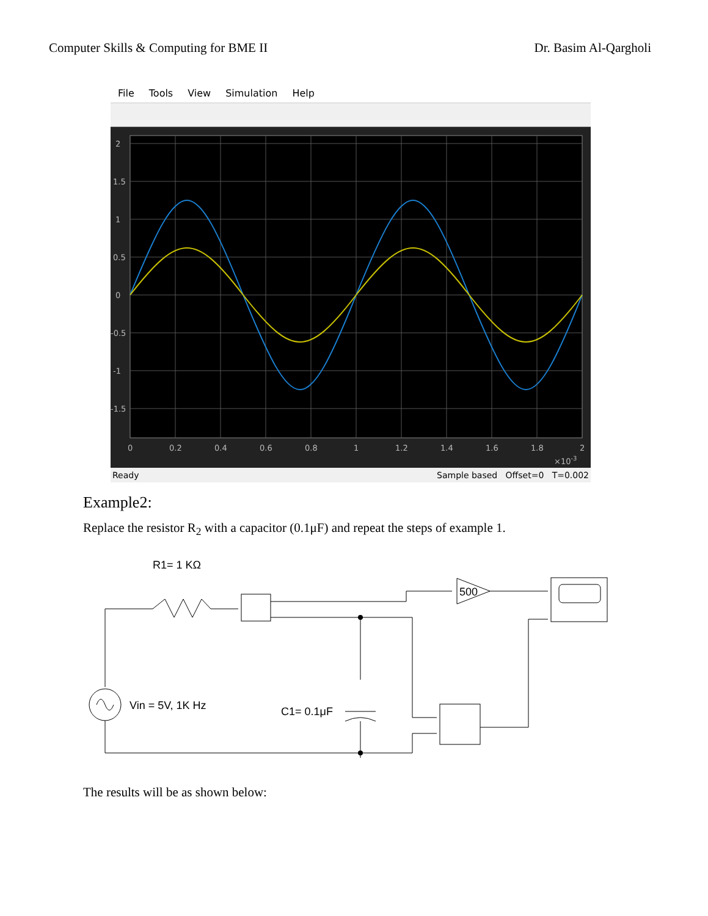Computer Skills & Computing for BME II Dr. Basim Al-Qargholi
File Tools View Simulation Help
2
1.5
1
0.5
0
-0.5
-1
-1.5
0
0.2
0.4
0.6
0.8
1
1.2
1.4
1.6
1.8
2
×10-3
Ready Sample based Offset=0 T=0.002
Example2:
Replace the resistor R<sub>2</sub> with a capacitor (0.1μF) and repeat the steps of example 1.
R1= 1 KΩ
500
Vin = 5V, 1K Hz
C1= 0.1μF
The results will be as shown below: